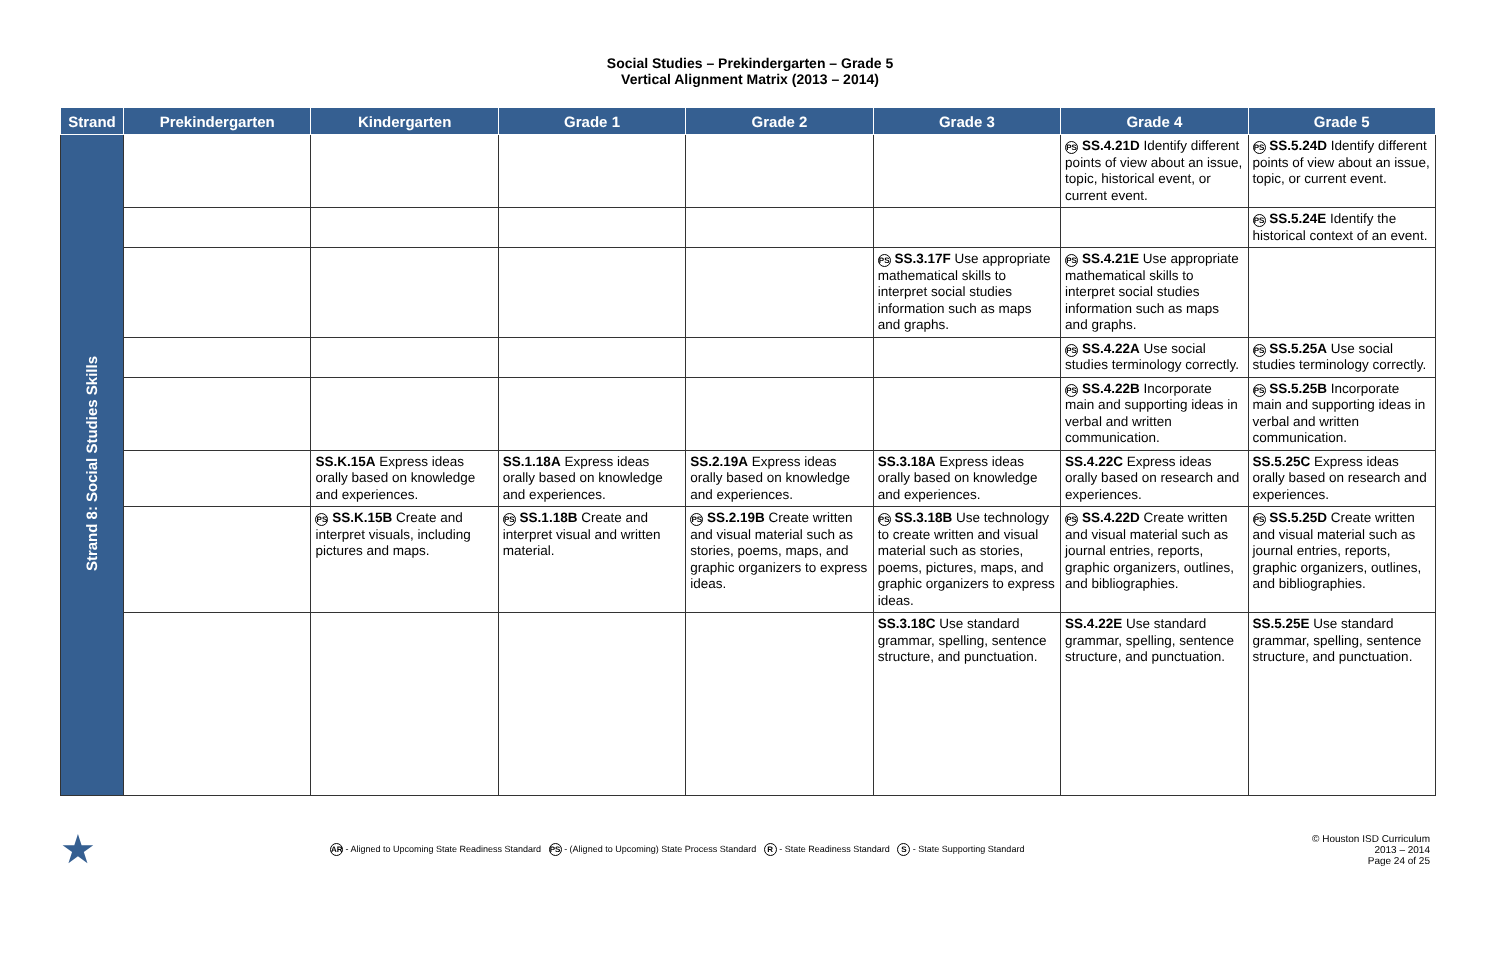Social Studies – Prekindergarten – Grade 5
Vertical Alignment Matrix (2013 – 2014)
| Strand | Prekindergarten | Kindergarten | Grade 1 | Grade 2 | Grade 3 | Grade 4 | Grade 5 |
| --- | --- | --- | --- | --- | --- | --- | --- |
| Strand 8: Social Studies Skills | | | | | | PS SS.4.21D Identify different points of view about an issue, topic, historical event, or current event. | PS SS.5.24D Identify different points of view about an issue, topic, or current event. |
| | | | | | | | PS SS.5.24E Identify the historical context of an event. |
| | | | | | PS SS.3.17F Use appropriate mathematical skills to interpret social studies information such as maps and graphs. | PS SS.4.21E Use appropriate mathematical skills to interpret social studies information such as maps and graphs. | |
| | | | | | | PS SS.4.22A Use social studies terminology correctly. | PS SS.5.25A Use social studies terminology correctly. |
| | | | | | | PS SS.4.22B Incorporate main and supporting ideas in verbal and written communication. | PS SS.5.25B Incorporate main and supporting ideas in verbal and written communication. |
| | | SS.K.15A Express ideas orally based on knowledge and experiences. | SS.1.18A Express ideas orally based on knowledge and experiences. | SS.2.19A Express ideas orally based on knowledge and experiences. | SS.3.18A Express ideas orally based on knowledge and experiences. | SS.4.22C Express ideas orally based on research and experiences. | SS.5.25C Express ideas orally based on research and experiences. |
| | | PS SS.K.15B Create and interpret visuals, including pictures and maps. | PS SS.1.18B Create and interpret visual and written material. | PS SS.2.19B Create written and visual material such as stories, poems, maps, and graphic organizers to express ideas. | PS SS.3.18B Use technology to create written and visual material such as stories, poems, pictures, maps, and graphic organizers to express ideas. | PS SS.4.22D Create written and visual material such as journal entries, reports, graphic organizers, outlines, and bibliographies. | PS SS.5.25D Create written and visual material such as journal entries, reports, graphic organizers, outlines, and bibliographies. |
| | | | | | SS.3.18C Use standard grammar, spelling, sentence structure, and punctuation. | SS.4.22E Use standard grammar, spelling, sentence structure, and punctuation. | SS.5.25E Use standard grammar, spelling, sentence structure, and punctuation. |
★
AR - Aligned to Upcoming State Readiness Standard PS - (Aligned to Upcoming) State Process Standard R - State Readiness Standard S - State Supporting Standard
© Houston ISD Curriculum
2013 – 2014
Page 24 of 25